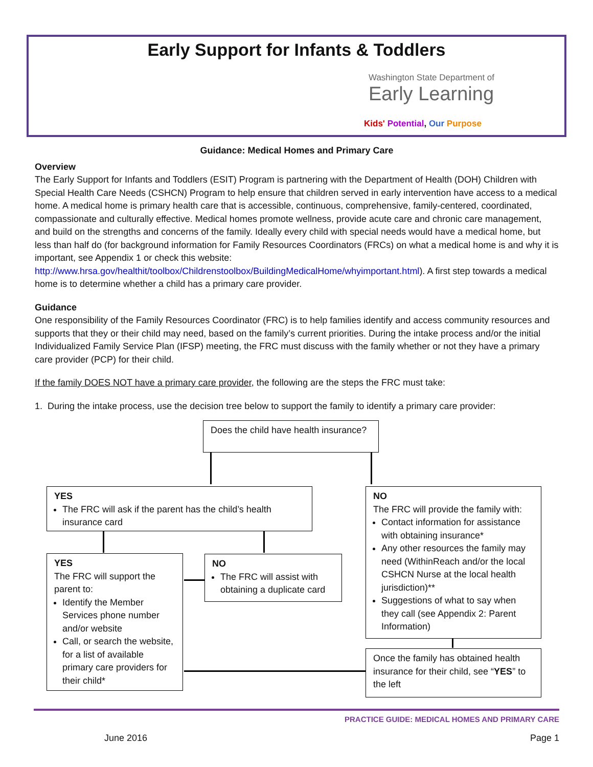Early Support for Infants & Toddlers
Washington State Department of
Early Learning
Kids' Potential, Our Purpose
Guidance: Medical Homes and Primary Care
Overview
The Early Support for Infants and Toddlers (ESIT) Program is partnering with the Department of Health (DOH) Children with Special Health Care Needs (CSHCN) Program to help ensure that children served in early intervention have access to a medical home. A medical home is primary health care that is accessible, continuous, comprehensive, family-centered, coordinated, compassionate and culturally effective. Medical homes promote wellness, provide acute care and chronic care management, and build on the strengths and concerns of the family. Ideally every child with special needs would have a medical home, but less than half do (for background information for Family Resources Coordinators (FRCs) on what a medical home is and why it is important, see Appendix 1 or check this website: http://www.hrsa.gov/healthit/toolbox/Childrenstoolbox/BuildingMedicalHome/whyimportant.html). A first step towards a medical home is to determine whether a child has a primary care provider.
Guidance
One responsibility of the Family Resources Coordinator (FRC) is to help families identify and access community resources and supports that they or their child may need, based on the family’s current priorities. During the intake process and/or the initial Individualized Family Service Plan (IFSP) meeting, the FRC must discuss with the family whether or not they have a primary care provider (PCP) for their child.
If the family DOES NOT have a primary care provider, the following are the steps the FRC must take:
1. During the intake process, use the decision tree below to support the family to identify a primary care provider:
Does the child have health insurance?
YES
The FRC will ask if the parent has the child’s health insurance card
NO
The FRC will provide the family with:
Contact information for assistance with obtaining insurance*
Any other resources the family may need (WithinReach and/or the local CSHCN Nurse at the local health jurisdiction)**
Suggestions of what to say when they call (see Appendix 2: Parent Information)
YES
The FRC will support the parent to:
Identify the Member Services phone number and/or website
Call, or search the website, for a list of available primary care providers for their child*
NO
The FRC will assist with obtaining a duplicate card
Once the family has obtained health insurance for their child, see “YES” to the left
PRACTICE GUIDE: MEDICAL HOMES AND PRIMARY CARE
June 2016 Page 1